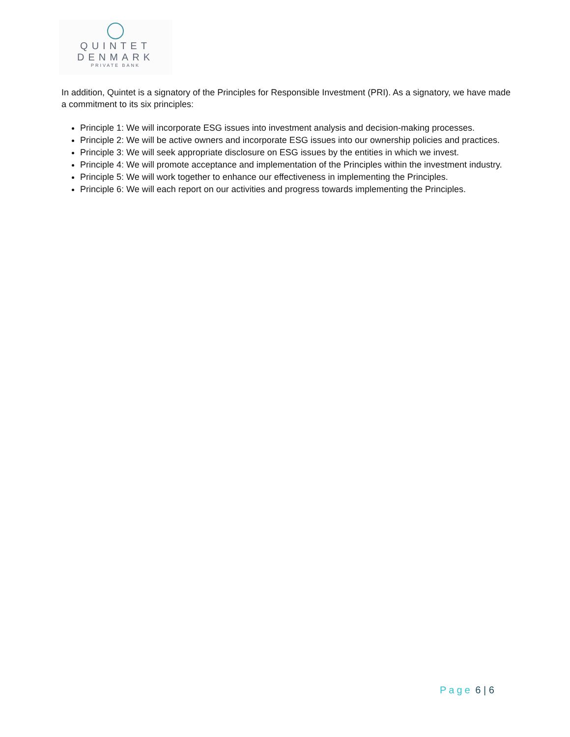QUINTET
DENMARK
PRIVATE BANK
In addition, Quintet is a signatory of the Principles for Responsible Investment (PRI). As a signatory, we have made a commitment to its six principles:
Principle 1: We will incorporate ESG issues into investment analysis and decision-making processes.
Principle 2: We will be active owners and incorporate ESG issues into our ownership policies and practices.
Principle 3: We will seek appropriate disclosure on ESG issues by the entities in which we invest.
Principle 4: We will promote acceptance and implementation of the Principles within the investment industry.
Principle 5: We will work together to enhance our effectiveness in implementing the Principles.
Principle 6: We will each report on our activities and progress towards implementing the Principles.
Page 6 | 6